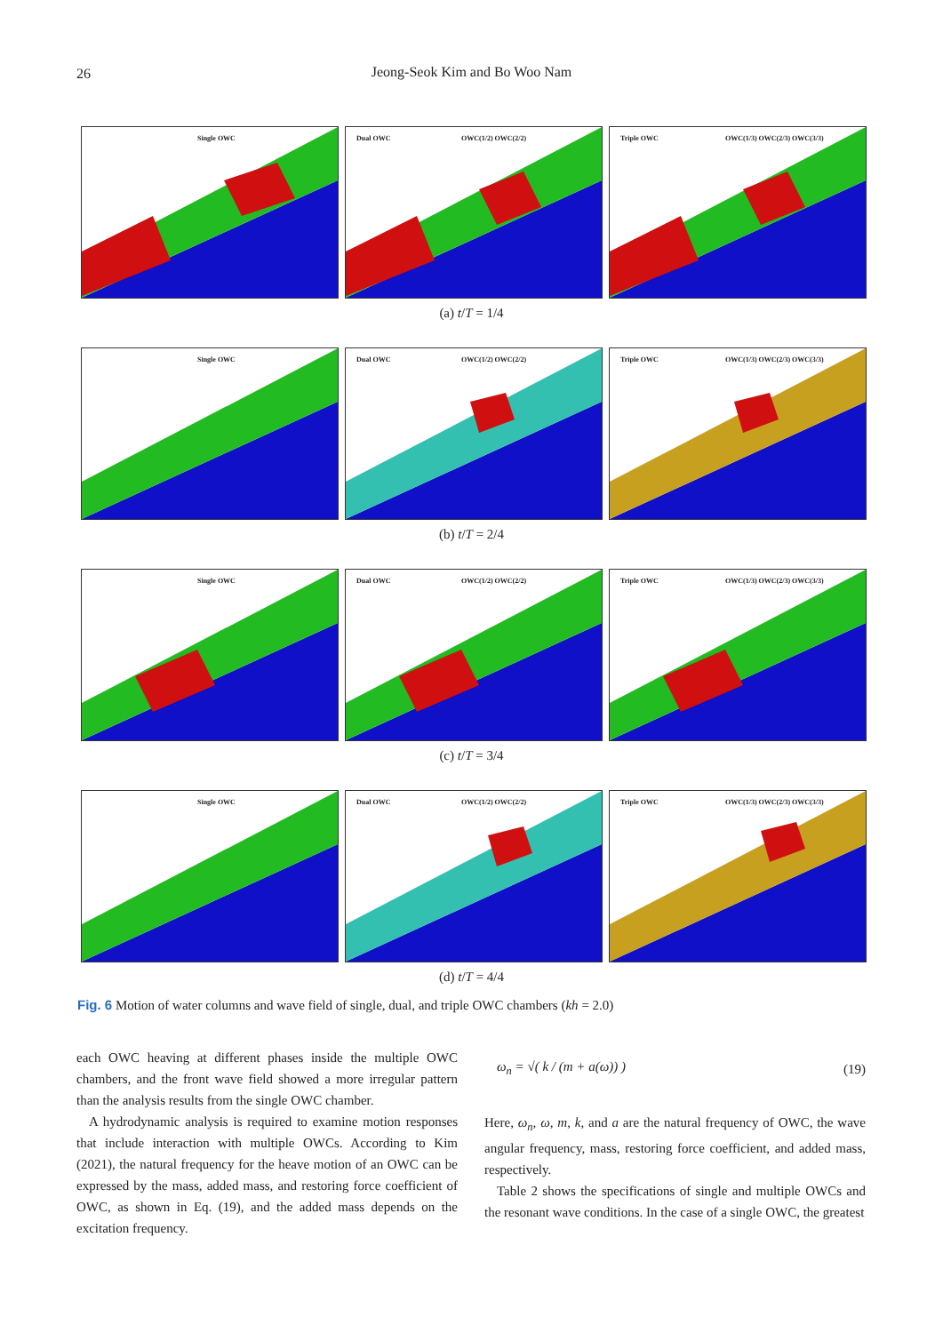26
Jeong-Seok Kim and Bo Woo Nam
Single OWC
Dual OWC OWC(1/2) OWC(2/2)
Triple OWC OWC(1/3) OWC(2/3) OWC(3/3)
(a) t/T = 1/4
Single OWC
Dual OWC OWC(1/2) OWC(2/2)
Triple OWC OWC(1/3) OWC(2/3) OWC(3/3)
(b) t/T = 2/4
Single OWC
Dual OWC OWC(1/2) OWC(2/2)
Triple OWC OWC(1/3) OWC(2/3) OWC(3/3)
(c) t/T = 3/4
Single OWC
Dual OWC OWC(1/2) OWC(2/2)
Triple OWC OWC(1/3) OWC(2/3) OWC(3/3)
(d) t/T = 4/4
Fig. 6 Motion of water columns and wave field of single, dual, and triple OWC chambers (kh = 2.0)
each OWC heaving at different phases inside the multiple OWC chambers, and the front wave field showed a more irregular pattern than the analysis results from the single OWC chamber.
A hydrodynamic analysis is required to examine motion responses that include interaction with multiple OWCs. According to Kim (2021), the natural frequency for the heave motion of an OWC can be expressed by the mass, added mass, and restoring force coefficient of OWC, as shown in Eq. (19), and the added mass depends on the excitation frequency.
ω<sub>n</sub> = √( k / (m + a(ω)) ) (19)
Here, ω<sub>n</sub>, ω, m, k, and a are the natural frequency of OWC, the wave angular frequency, mass, restoring force coefficient, and added mass, respectively.
Table 2 shows the specifications of single and multiple OWCs and the resonant wave conditions. In the case of a single OWC, the greatest